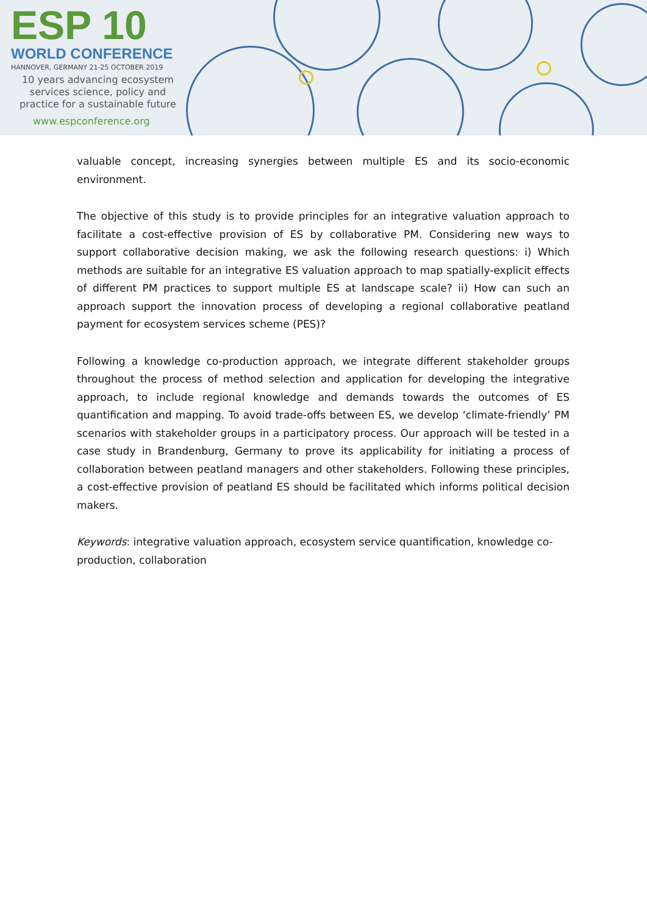ESP 10
WORLD CONFERENCE
HANNOVER, GERMANY 21-25 OCTOBER 2019
10 years advancing ecosystem services science, policy and practice for a sustainable future
www.espconference.org
valuable concept, increasing synergies between multiple ES and its socio-economic environment.
The objective of this study is to provide principles for an integrative valuation approach to facilitate a cost-effective provision of ES by collaborative PM. Considering new ways to support collaborative decision making, we ask the following research questions: i) Which methods are suitable for an integrative ES valuation approach to map spatially-explicit effects of different PM practices to support multiple ES at landscape scale? ii) How can such an approach support the innovation process of developing a regional collaborative peatland payment for ecosystem services scheme (PES)?
Following a knowledge co-production approach, we integrate different stakeholder groups throughout the process of method selection and application for developing the integrative approach, to include regional knowledge and demands towards the outcomes of ES quantification and mapping. To avoid trade-offs between ES, we develop ‘climate-friendly’ PM scenarios with stakeholder groups in a participatory process. Our approach will be tested in a case study in Brandenburg, Germany to prove its applicability for initiating a process of collaboration between peatland managers and other stakeholders. Following these principles, a cost-effective provision of peatland ES should be facilitated which informs political decision makers.
Keywords: integrative valuation approach, ecosystem service quantification, knowledge co-production, collaboration